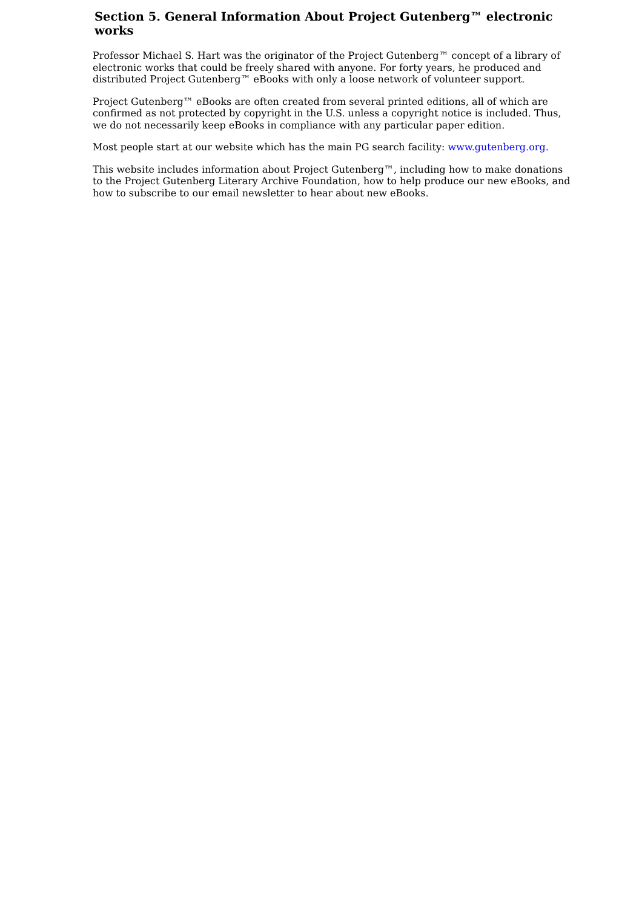Section 5. General Information About Project Gutenberg™ electronic works
Professor Michael S. Hart was the originator of the Project Gutenberg™ concept of a library of electronic works that could be freely shared with anyone. For forty years, he produced and distributed Project Gutenberg™ eBooks with only a loose network of volunteer support.
Project Gutenberg™ eBooks are often created from several printed editions, all of which are confirmed as not protected by copyright in the U.S. unless a copyright notice is included. Thus, we do not necessarily keep eBooks in compliance with any particular paper edition.
Most people start at our website which has the main PG search facility: www.gutenberg.org.
This website includes information about Project Gutenberg™, including how to make donations to the Project Gutenberg Literary Archive Foundation, how to help produce our new eBooks, and how to subscribe to our email newsletter to hear about new eBooks.